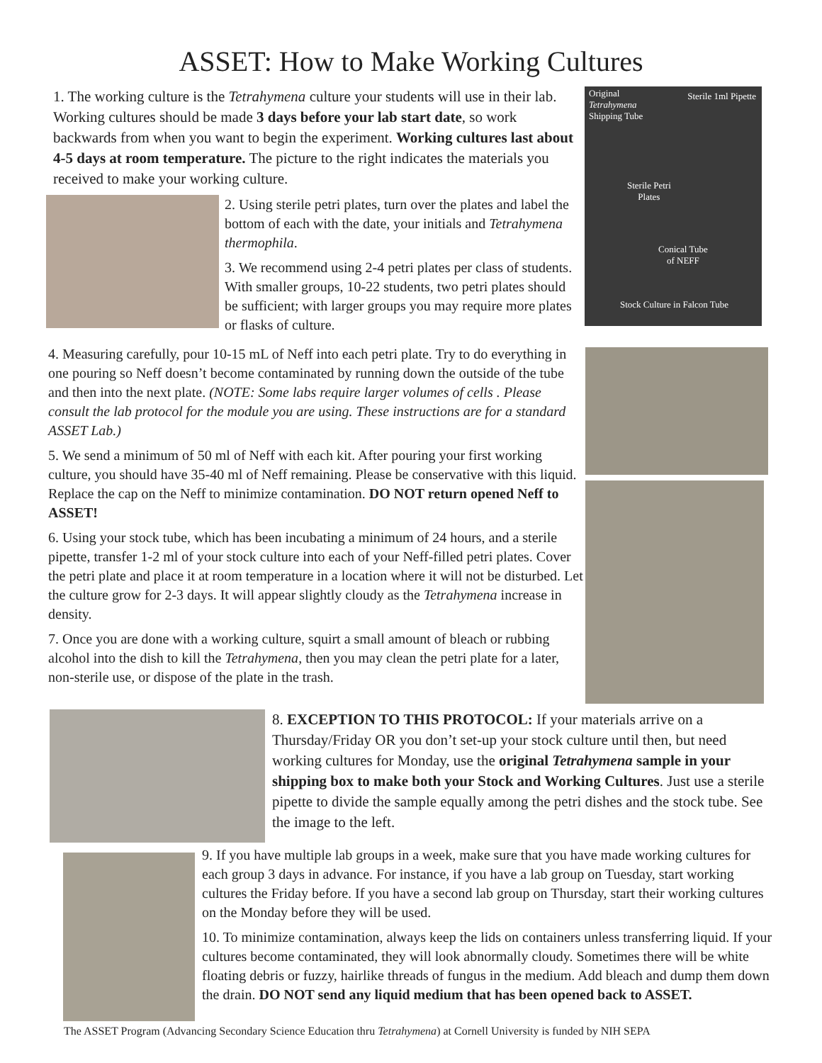ASSET: How to Make Working Cultures
1. The working culture is the Tetrahymena culture your students will use in their lab. Working cultures should be made 3 days before your lab start date, so work backwards from when you want to begin the experiment. Working cultures last about 4-5 days at room temperature. The picture to the right indicates the materials you received to make your working culture.
2. Using sterile petri plates, turn over the plates and label the bottom of each with the date, your initials and Tetrahymena thermophila.
3. We recommend using 2-4 petri plates per class of students. With smaller groups, 10-22 students, two petri plates should be sufficient; with larger groups you may require more plates or flasks of culture.
Original
Tetrahymena
Shipping Tube
Sterile 1ml Pipette
Sterile Petri
Plates
Conical Tube
of NEFF
Stock Culture in Falcon Tube
4. Measuring carefully, pour 10-15 mL of Neff into each petri plate. Try to do everything in one pouring so Neff doesn’t become contaminated by running down the outside of the tube and then into the next plate. (NOTE: Some labs require larger volumes of cells . Please consult the lab protocol for the module you are using. These instructions are for a standard ASSET Lab.)
5. We send a minimum of 50 ml of Neff with each kit. After pouring your first working culture, you should have 35-40 ml of Neff remaining. Please be conservative with this liquid. Replace the cap on the Neff to minimize contamination. DO NOT return opened Neff to ASSET!
6. Using your stock tube, which has been incubating a minimum of 24 hours, and a sterile pipette, transfer 1-2 ml of your stock culture into each of your Neff-filled petri plates. Cover the petri plate and place it at room temperature in a location where it will not be disturbed. Let the culture grow for 2-3 days. It will appear slightly cloudy as the Tetrahymena increase in density.
7. Once you are done with a working culture, squirt a small amount of bleach or rubbing alcohol into the dish to kill the Tetrahymena, then you may clean the petri plate for a later, non-sterile use, or dispose of the plate in the trash.
8. EXCEPTION TO THIS PROTOCOL: If your materials arrive on a Thursday/Friday OR you don’t set-up your stock culture until then, but need working cultures for Monday, use the original Tetrahymena sample in your shipping box to make both your Stock and Working Cultures. Just use a sterile pipette to divide the sample equally among the petri dishes and the stock tube. See the image to the left.
9. If you have multiple lab groups in a week, make sure that you have made working cultures for each group 3 days in advance. For instance, if you have a lab group on Tuesday, start working cultures the Friday before. If you have a second lab group on Thursday, start their working cultures on the Monday before they will be used.
10. To minimize contamination, always keep the lids on containers unless transferring liquid. If your cultures become contaminated, they will look abnormally cloudy. Sometimes there will be white floating debris or fuzzy, hairlike threads of fungus in the medium. Add bleach and dump them down the drain. DO NOT send any liquid medium that has been opened back to ASSET.
The ASSET Program (Advancing Secondary Science Education thru Tetrahymena) at Cornell University is funded by NIH SEPA